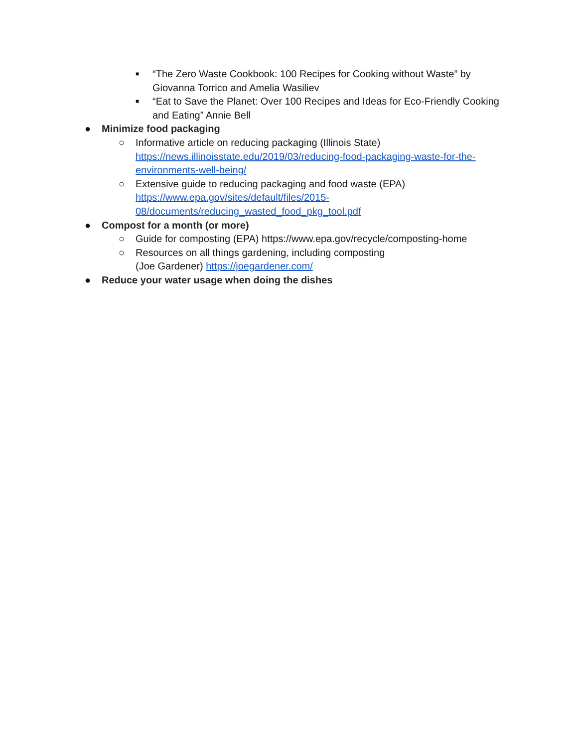■ “The Zero Waste Cookbook: 100 Recipes for Cooking without Waste” by Giovanna Torrico and Amelia Wasiliev
■ “Eat to Save the Planet: Over 100 Recipes and Ideas for Eco-Friendly Cooking and Eating” Annie Bell
● Minimize food packaging
○ Informative article on reducing packaging (Illinois State) https://news.illinoisstate.edu/2019/03/reducing-food-packaging-waste-for-the-environments-well-being/
○ Extensive guide to reducing packaging and food waste (EPA) https://www.epa.gov/sites/default/files/2015-
08/documents/reducing_wasted_food_pkg_tool.pdf
● Compost for a month (or more)
○ Guide for composting (EPA) https://www.epa.gov/recycle/composting-home
○ Resources on all things gardening, including composting
(Joe Gardener) https://joegardener.com/
● Reduce your water usage when doing the dishes